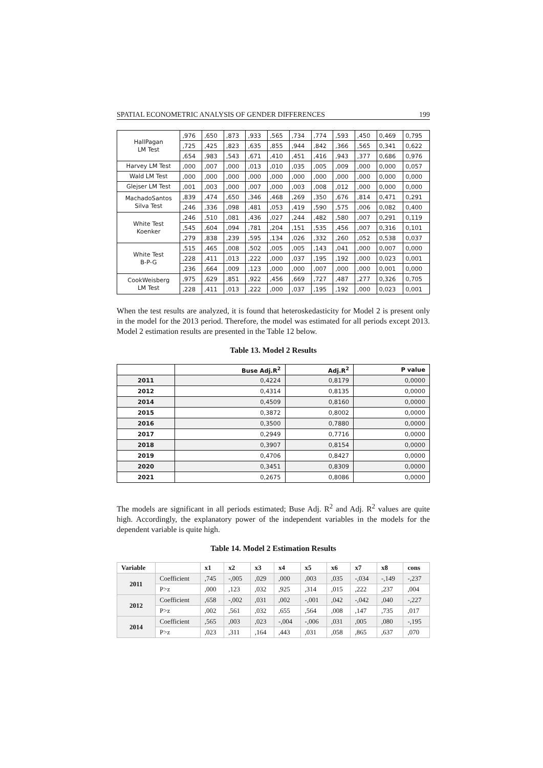SPATIAL ECONOMETRIC ANALYSIS OF GENDER DIFFERENCES 199
| HallPagan LM Test | ,976 | ,650 | ,873 | ,933 | ,565 | ,734 | ,774 | ,593 | ,450 | 0,469 | 0,795 |
| | ,725 | ,425 | ,823 | ,635 | ,855 | ,944 | ,842 | ,366 | ,565 | 0,341 | 0,622 |
| | ,654 | ,983 | ,543 | ,671 | ,410 | ,451 | ,416 | ,943 | ,377 | 0,686 | 0,976 |
| Harvey LM Test | ,000 | ,007 | ,000 | ,013 | ,010 | ,035 | ,005 | ,009 | ,000 | 0,000 | 0,057 |
| Wald LM Test | ,000 | ,000 | ,000 | ,000 | ,000 | ,000 | ,000 | ,000 | ,000 | 0,000 | 0,000 |
| Glejser LM Test | ,001 | ,003 | ,000 | ,007 | ,000 | ,003 | ,008 | ,012 | ,000 | 0,000 | 0,000 |
| MachadoSantos Silva Test | ,839 | ,474 | ,650 | ,346 | ,468 | ,269 | ,350 | ,676 | ,814 | 0,471 | 0,291 |
| | ,246 | ,336 | ,098 | ,481 | ,053 | ,419 | ,590 | ,575 | ,006 | 0,082 | 0,400 |
| White Test Koenker | ,246 | ,510 | ,081 | ,436 | ,027 | ,244 | ,482 | ,580 | ,007 | 0,291 | 0,119 |
| | ,545 | ,604 | ,094 | ,781 | ,204 | ,151 | ,535 | ,456 | ,007 | 0,316 | 0,101 |
| | ,279 | ,838 | ,239 | ,595 | ,134 | ,026 | ,332 | ,260 | ,052 | 0,538 | 0,037 |
| White Test B-P-G | ,515 | ,465 | ,008 | ,502 | ,005 | ,005 | ,143 | ,041 | ,000 | 0,007 | 0,000 |
| | ,228 | ,411 | ,013 | ,222 | ,000 | ,037 | ,195 | ,192 | ,000 | 0,023 | 0,001 |
| | ,236 | ,664 | ,009 | ,123 | ,000 | ,000 | ,007 | ,000 | ,000 | 0,001 | 0,000 |
| CookWeisberg LM Test | ,975 | ,629 | ,851 | ,922 | ,456 | ,669 | ,727 | ,487 | ,277 | 0,326 | 0,705 |
| | ,228 | ,411 | ,013 | ,222 | ,000 | ,037 | ,195 | ,192 | ,000 | 0,023 | 0,001 |
When the test results are analyzed, it is found that heteroskedasticity for Model 2 is present only in the model for the 2013 period. Therefore, the model was estimated for all periods except 2013. Model 2 estimation results are presented in the Table 12 below.
Table 13. Model 2 Results
| | Buse Adj.R<sup>2</sup> | Adj.R<sup>2</sup> | P value |
| --- | --- | --- | --- |
| 2011 | 0,4224 | 0,8179 | 0,0000 |
| 2012 | 0,4314 | 0,8135 | 0,0000 |
| 2014 | 0,4509 | 0,8160 | 0,0000 |
| 2015 | 0,3872 | 0,8002 | 0,0000 |
| 2016 | 0,3500 | 0,7880 | 0,0000 |
| 2017 | 0,2949 | 0,7716 | 0,0000 |
| 2018 | 0,3907 | 0,8154 | 0,0000 |
| 2019 | 0,4706 | 0,8427 | 0,0000 |
| 2020 | 0,3451 | 0,8309 | 0,0000 |
| 2021 | 0,2675 | 0,8086 | 0,0000 |
The models are significant in all periods estimated; Buse Adj. R<sup>2</sup> and Adj. R<sup>2</sup> values are quite high. Accordingly, the explanatory power of the independent variables in the models for the dependent variable is quite high.
Table 14. Model 2 Estimation Results
| Variable | | x1 | x2 | x3 | x4 | x5 | x6 | x7 | x8 | cons |
| --- | --- | --- | --- | --- | --- | --- | --- | --- | --- | --- |
| 2011 | Coefficient | ,745 | -,005 | ,029 | ,000 | ,003 | ,035 | -,034 | -,149 | -,237 |
| | P>z | ,000 | ,123 | ,032 | ,925 | ,314 | ,015 | ,222 | ,237 | ,004 |
| 2012 | Coefficient | ,658 | -,002 | ,031 | ,002 | -,001 | ,042 | -,042 | ,040 | -,227 |
| | P>z | ,002 | ,561 | ,032 | ,655 | ,564 | ,008 | ,147 | ,735 | ,017 |
| 2014 | Coefficient | ,565 | ,003 | ,023 | -,004 | -,006 | ,031 | ,005 | ,080 | -,195 |
| | P>z | ,023 | ,311 | ,164 | ,443 | ,031 | ,058 | ,865 | ,637 | ,070 |